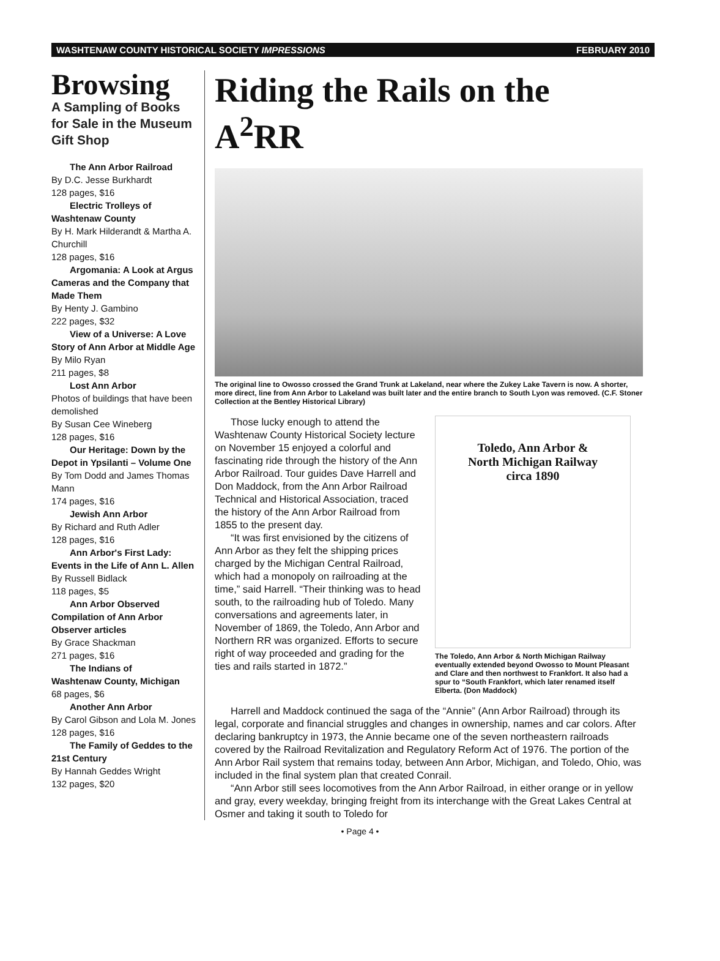WASHTENAW COUNTY HISTORICAL SOCIETY IMPRESSIONS FEBRUARY 2010
Browsing
A Sampling of Books for Sale in the Museum Gift Shop
The Ann Arbor Railroad
By D.C. Jesse Burkhardt
128 pages, $16
Electric Trolleys of
Washtenaw County
By H. Mark Hilderandt & Martha A. Churchill
128 pages, $16
Argomania: A Look at Argus Cameras and the Company that Made Them
By Henty J. Gambino
222 pages, $32
View of a Universe: A Love Story of Ann Arbor at Middle Age
By Milo Ryan
211 pages, $8
Lost Ann Arbor
Photos of buildings that have been demolished
By Susan Cee Wineberg
128 pages, $16
Our Heritage: Down by the Depot in Ypsilanti – Volume One
By Tom Dodd and James Thomas Mann
174 pages, $16
Jewish Ann Arbor
By Richard and Ruth Adler
128 pages, $16
Ann Arbor's First Lady: Events in the Life of Ann L. Allen
By Russell Bidlack
118 pages, $5
Ann Arbor Observed Compilation of Ann Arbor Observer articles
By Grace Shackman
271 pages, $16
The Indians of
Washtenaw County, Michigan
68 pages, $6
Another Ann Arbor
By Carol Gibson and Lola M. Jones
128 pages, $16
The Family of Geddes to the 21st Century
By Hannah Geddes Wright
132 pages, $20
Riding the Rails on the A<sup>2</sup>RR
The original line to Owosso crossed the Grand Trunk at Lakeland, near where the Zukey Lake Tavern is now. A shorter, more direct, line from Ann Arbor to Lakeland was built later and the entire branch to South Lyon was removed. (C.F. Stoner Collection at the Bentley Historical Library)
Those lucky enough to attend the Washtenaw County Historical Society lecture on November 15 enjoyed a colorful and fascinating ride through the history of the Ann Arbor Railroad. Tour guides Dave Harrell and Don Maddock, from the Ann Arbor Railroad Technical and Historical Association, traced the history of the Ann Arbor Railroad from 1855 to the present day.
“It was first envisioned by the citizens of Ann Arbor as they felt the shipping prices charged by the Michigan Central Railroad, which had a monopoly on railroading at the time,” said Harrell. “Their thinking was to head south, to the railroading hub of Toledo. Many conversations and agreements later, in November of 1869, the Toledo, Ann Arbor and Northern RR was organized. Efforts to secure right of way proceeded and grading for the ties and rails started in 1872.”
Toledo, Ann Arbor &
North Michigan Railway
circa 1890
The Toledo, Ann Arbor & North Michigan Railway eventually extended beyond Owosso to Mount Pleasant and Clare and then northwest to Frankfort. It also had a spur to “South Frankfort, which later renamed itself Elberta. (Don Maddock)
Harrell and Maddock continued the saga of the “Annie” (Ann Arbor Railroad) through its legal, corporate and financial struggles and changes in ownership, names and car colors. After declaring bankruptcy in 1973, the Annie became one of the seven northeastern railroads covered by the Railroad Revitalization and Regulatory Reform Act of 1976. The portion of the Ann Arbor Rail system that remains today, between Ann Arbor, Michigan, and Toledo, Ohio, was included in the final system plan that created Conrail.
“Ann Arbor still sees locomotives from the Ann Arbor Railroad, in either orange or in yellow and gray, every weekday, bringing freight from its interchange with the Great Lakes Central at Osmer and taking it south to Toledo for
• Page 4 •